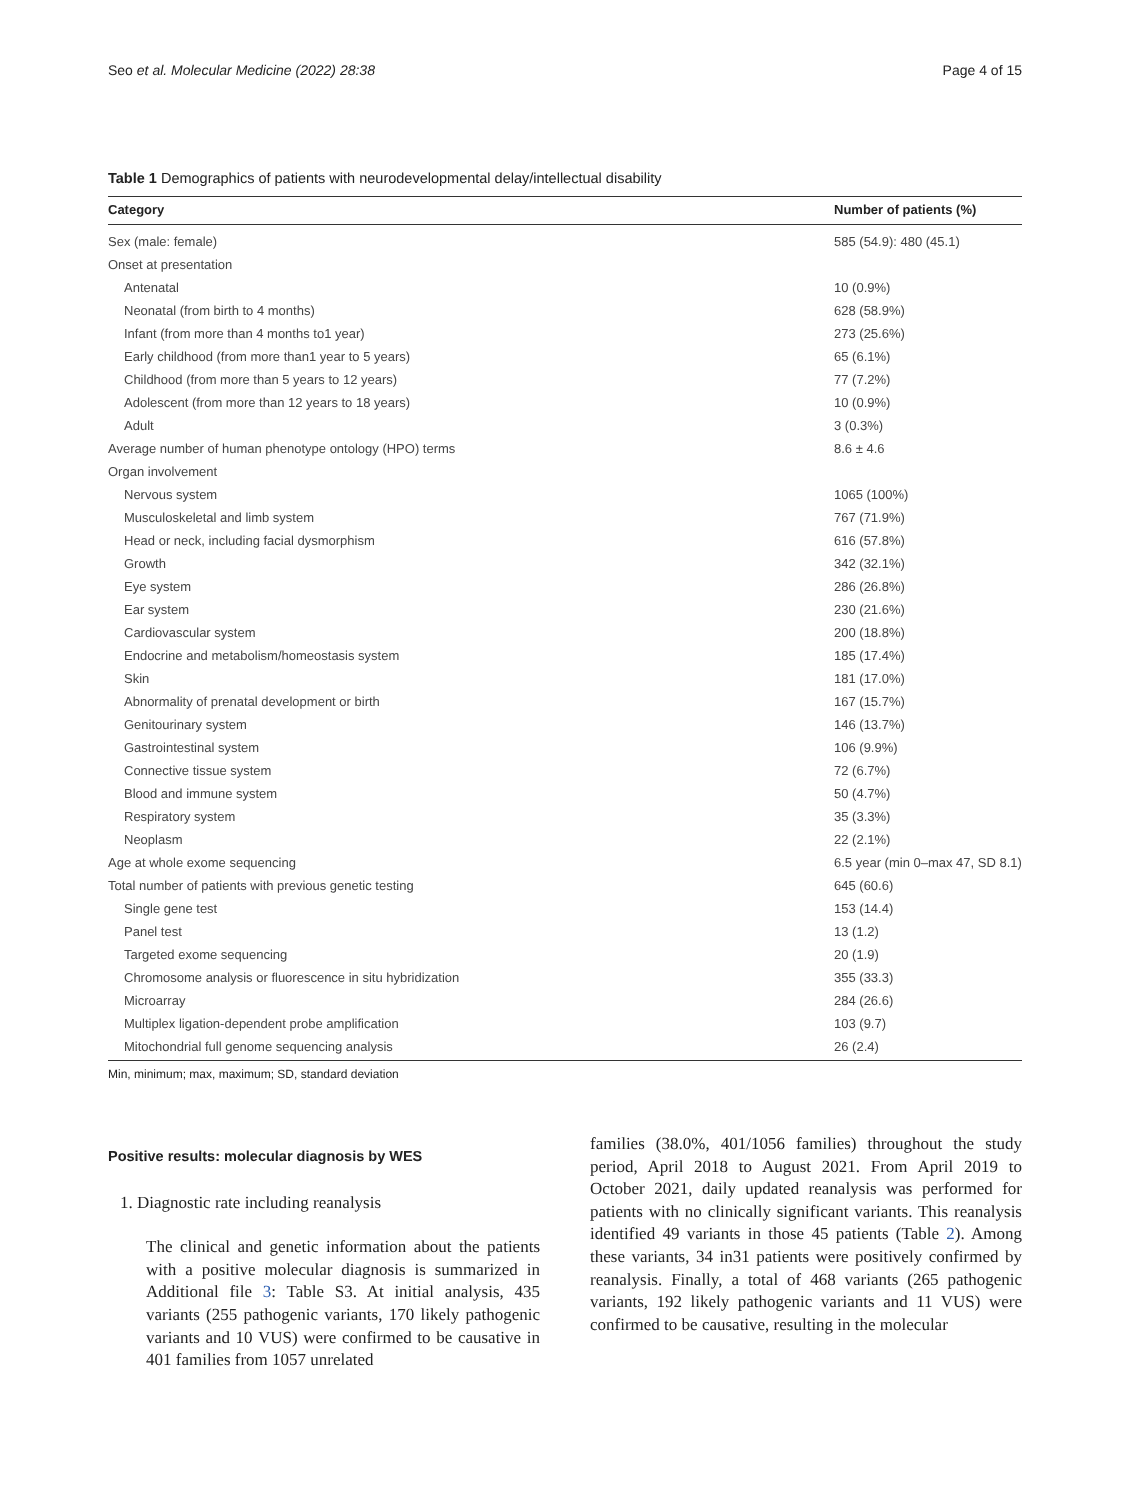Seo et al. Molecular Medicine (2022) 28:38 Page 4 of 15
Table 1 Demographics of patients with neurodevelopmental delay/intellectual disability
| Category | Number of patients (%) |
| --- | --- |
| Sex (male: female) | 585 (54.9): 480 (45.1) |
| Onset at presentation | |
| Antenatal | 10 (0.9%) |
| Neonatal (from birth to 4 months) | 628 (58.9%) |
| Infant (from more than 4 months to1 year) | 273 (25.6%) |
| Early childhood (from more than1 year to 5 years) | 65 (6.1%) |
| Childhood (from more than 5 years to 12 years) | 77 (7.2%) |
| Adolescent (from more than 12 years to 18 years) | 10 (0.9%) |
| Adult | 3 (0.3%) |
| Average number of human phenotype ontology (HPO) terms | 8.6 ± 4.6 |
| Organ involvement | |
| Nervous system | 1065 (100%) |
| Musculoskeletal and limb system | 767 (71.9%) |
| Head or neck, including facial dysmorphism | 616 (57.8%) |
| Growth | 342 (32.1%) |
| Eye system | 286 (26.8%) |
| Ear system | 230 (21.6%) |
| Cardiovascular system | 200 (18.8%) |
| Endocrine and metabolism/homeostasis system | 185 (17.4%) |
| Skin | 181 (17.0%) |
| Abnormality of prenatal development or birth | 167 (15.7%) |
| Genitourinary system | 146 (13.7%) |
| Gastrointestinal system | 106 (9.9%) |
| Connective tissue system | 72 (6.7%) |
| Blood and immune system | 50 (4.7%) |
| Respiratory system | 35 (3.3%) |
| Neoplasm | 22 (2.1%) |
| Age at whole exome sequencing | 6.5 year (min 0–max 47, SD 8.1) |
| Total number of patients with previous genetic testing | 645 (60.6) |
| Single gene test | 153 (14.4) |
| Panel test | 13 (1.2) |
| Targeted exome sequencing | 20 (1.9) |
| Chromosome analysis or fluorescence in situ hybridization | 355 (33.3) |
| Microarray | 284 (26.6) |
| Multiplex ligation-dependent probe amplification | 103 (9.7) |
| Mitochondrial full genome sequencing analysis | 26 (2.4) |
Min, minimum; max, maximum; SD, standard deviation
Positive results: molecular diagnosis by WES
1. Diagnostic rate including reanalysis
The clinical and genetic information about the patients with a positive molecular diagnosis is summarized in Additional file 3: Table S3. At initial analysis, 435 variants (255 pathogenic variants, 170 likely pathogenic variants and 10 VUS) were confirmed to be causative in 401 families from 1057 unrelated
families (38.0%, 401/1056 families) throughout the study period, April 2018 to August 2021. From April 2019 to October 2021, daily updated reanalysis was performed for patients with no clinically significant variants. This reanalysis identified 49 variants in those 45 patients (Table 2). Among these variants, 34 in31 patients were positively confirmed by reanalysis. Finally, a total of 468 variants (265 pathogenic variants, 192 likely pathogenic variants and 11 VUS) were confirmed to be causative, resulting in the molecular